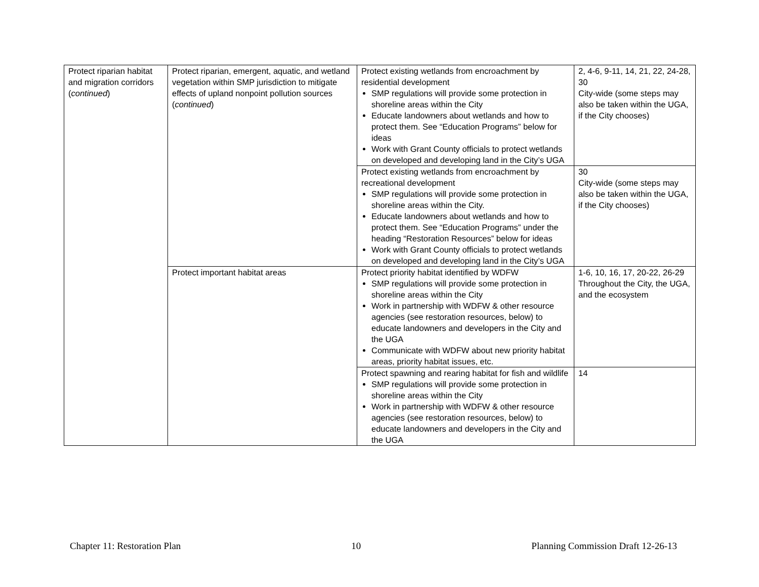| Protect riparian habitat and migration corridors ( continued ) | Protect riparian, emergent, aquatic, and wetland vegetation within SMP jurisdiction to mitigate effects of upland nonpoint pollution sources ( continued ) | Protect existing wetlands from encroachment by residential development SMP regulations will provide some protection in shoreline areas within the City Educate landowners about wetlands and how to protect them. See “Education Programs” below for ideas Work with Grant County officials to protect wetlands on developed and developing land in the City’s UGA | 2, 4-6, 9-11, 14, 21, 22, 24-28, 30 City-wide (some steps may also be taken within the UGA, if the City chooses) |
| | | Protect existing wetlands from encroachment by recreational development SMP regulations will provide some protection in shoreline areas within the City. Educate landowners about wetlands and how to protect them. See “Education Programs” under the heading “Restoration Resources” below for ideas Work with Grant County officials to protect wetlands on developed and developing land in the City’s UGA | 30 City-wide (some steps may also be taken within the UGA, if the City chooses) |
| | Protect important habitat areas | Protect priority habitat identified by WDFW SMP regulations will provide some protection in shoreline areas within the City Work in partnership with WDFW & other resource agencies (see restoration resources, below) to educate landowners and developers in the City and the UGA Communicate with WDFW about new priority habitat areas, priority habitat issues, etc. | 1-6, 10, 16, 17, 20-22, 26-29 Throughout the City, the UGA, and the ecosystem |
| | | Protect spawning and rearing habitat for fish and wildlife SMP regulations will provide some protection in shoreline areas within the City Work in partnership with WDFW & other resource agencies (see restoration resources, below) to educate landowners and developers in the City and the UGA | 14 |
Chapter 11: Restoration Plan 10 Planning Commission Draft 12-26-13